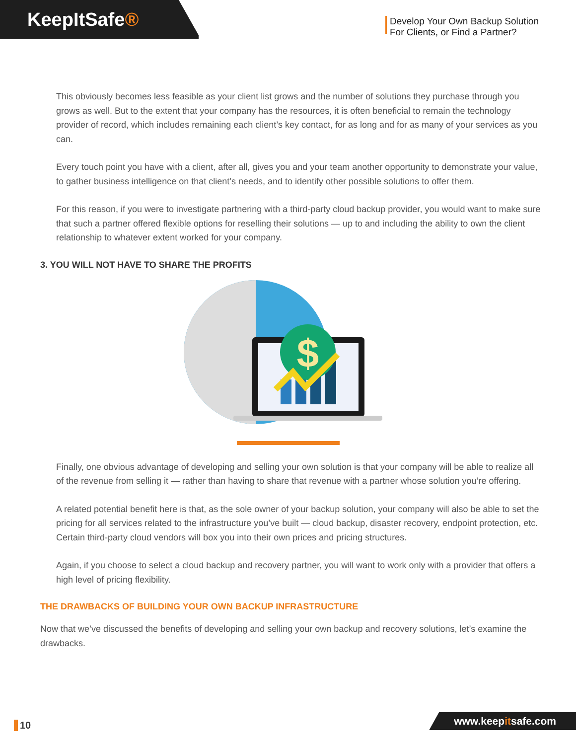KeepItSafe®
Develop Your Own Backup Solution
For Clients, or Find a Partner?
This obviously becomes less feasible as your client list grows and the number of solutions they purchase through you grows as well. But to the extent that your company has the resources, it is often beneficial to remain the technology provider of record, which includes remaining each client’s key contact, for as long and for as many of your services as you can.
Every touch point you have with a client, after all, gives you and your team another opportunity to demonstrate your value, to gather business intelligence on that client’s needs, and to identify other possible solutions to offer them.
For this reason, if you were to investigate partnering with a third-party cloud backup provider, you would want to make sure that such a partner offered flexible options for reselling their solutions — up to and including the ability to own the client relationship to whatever extent worked for your company.
3. YOU WILL NOT HAVE TO SHARE THE PROFITS
$
Finally, one obvious advantage of developing and selling your own solution is that your company will be able to realize all of the revenue from selling it — rather than having to share that revenue with a partner whose solution you’re offering.
A related potential benefit here is that, as the sole owner of your backup solution, your company will also be able to set the pricing for all services related to the infrastructure you’ve built — cloud backup, disaster recovery, endpoint protection, etc. Certain third-party cloud vendors will box you into their own prices and pricing structures.
Again, if you choose to select a cloud backup and recovery partner, you will want to work only with a provider that offers a high level of pricing flexibility.
THE DRAWBACKS OF BUILDING YOUR OWN BACKUP INFRASTRUCTURE
Now that we’ve discussed the benefits of developing and selling your own backup and recovery solutions, let’s examine the drawbacks.
10 www.keepitsafe.com